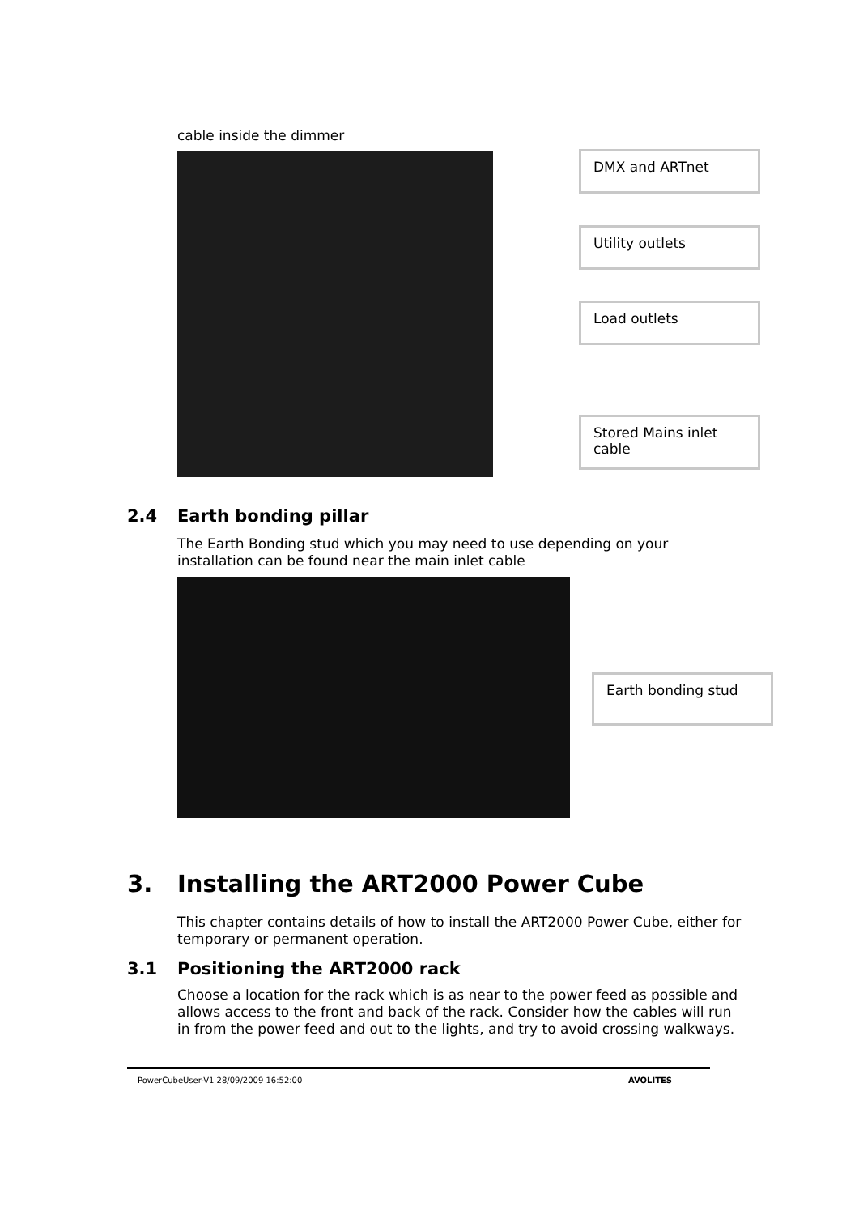cable inside the dimmer
DMX and ARTnet
Utility outlets
Load outlets
Stored Mains inlet cable
2.4 Earth bonding pillar
The Earth Bonding stud which you may need to use depending on your installation can be found near the main inlet cable
Earth bonding stud
3. Installing the ART2000 Power Cube
This chapter contains details of how to install the ART2000 Power Cube, either for temporary or permanent operation.
3.1 Positioning the ART2000 rack
Choose a location for the rack which is as near to the power feed as possible and allows access to the front and back of the rack. Consider how the cables will run in from the power feed and out to the lights, and try to avoid crossing walkways.
PowerCubeUser-V1 28/09/2009 16:52:00 AVOLITES